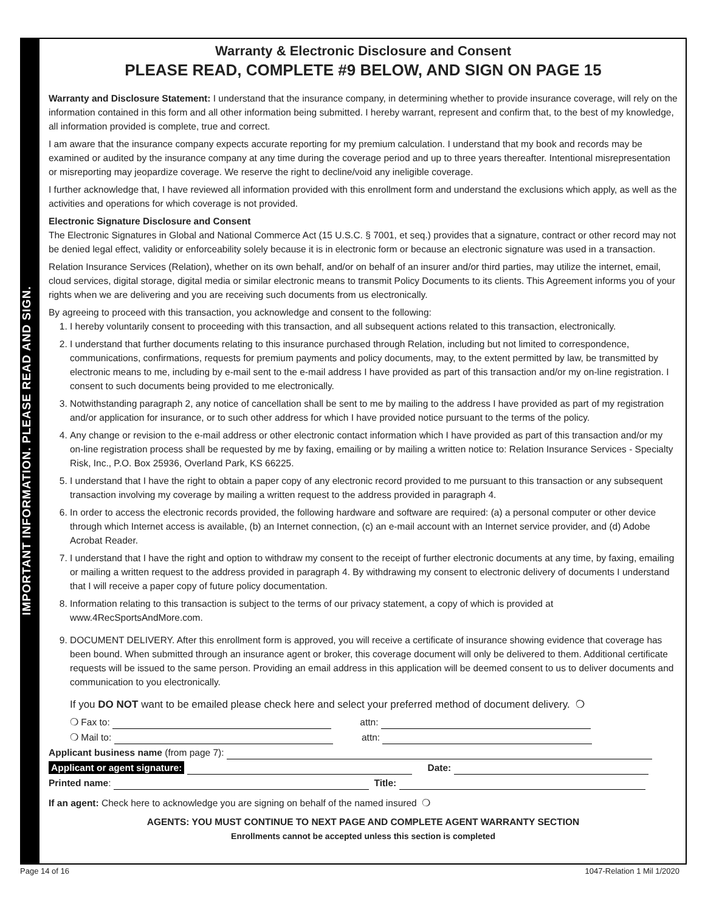IMPORTANT INFORMATION. PLEASE READ AND SIGN.
Warranty & Electronic Disclosure and Consent
PLEASE READ, COMPLETE #9 BELOW, AND SIGN ON PAGE 15
Warranty and Disclosure Statement: I understand that the insurance company, in determining whether to provide insurance coverage, will rely on the information contained in this form and all other information being submitted. I hereby warrant, represent and confirm that, to the best of my knowledge, all information provided is complete, true and correct.
I am aware that the insurance company expects accurate reporting for my premium calculation. I understand that my book and records may be examined or audited by the insurance company at any time during the coverage period and up to three years thereafter. Intentional misrepresentation or misreporting may jeopardize coverage. We reserve the right to decline/void any ineligible coverage.
I further acknowledge that, I have reviewed all information provided with this enrollment form and understand the exclusions which apply, as well as the activities and operations for which coverage is not provided.
Electronic Signature Disclosure and Consent
The Electronic Signatures in Global and National Commerce Act (15 U.S.C. § 7001, et seq.) provides that a signature, contract or other record may not be denied legal effect, validity or enforceability solely because it is in electronic form or because an electronic signature was used in a transaction.
Relation Insurance Services (Relation), whether on its own behalf, and/or on behalf of an insurer and/or third parties, may utilize the internet, email, cloud services, digital storage, digital media or similar electronic means to transmit Policy Documents to its clients. This Agreement informs you of your rights when we are delivering and you are receiving such documents from us electronically.
By agreeing to proceed with this transaction, you acknowledge and consent to the following:
1. I hereby voluntarily consent to proceeding with this transaction, and all subsequent actions related to this transaction, electronically.
2. I understand that further documents relating to this insurance purchased through Relation, including but not limited to correspondence, communications, confirmations, requests for premium payments and policy documents, may, to the extent permitted by law, be transmitted by electronic means to me, including by e-mail sent to the e-mail address I have provided as part of this transaction and/or my on-line registration. I consent to such documents being provided to me electronically.
3. Notwithstanding paragraph 2, any notice of cancellation shall be sent to me by mailing to the address I have provided as part of my registration and/or application for insurance, or to such other address for which I have provided notice pursuant to the terms of the policy.
4. Any change or revision to the e-mail address or other electronic contact information which I have provided as part of this transaction and/or my on-line registration process shall be requested by me by faxing, emailing or by mailing a written notice to: Relation Insurance Services - Specialty Risk, Inc., P.O. Box 25936, Overland Park, KS 66225.
5. I understand that I have the right to obtain a paper copy of any electronic record provided to me pursuant to this transaction or any subsequent transaction involving my coverage by mailing a written request to the address provided in paragraph 4.
6. In order to access the electronic records provided, the following hardware and software are required: (a) a personal computer or other device through which Internet access is available, (b) an Internet connection, (c) an e-mail account with an Internet service provider, and (d) Adobe Acrobat Reader.
7. I understand that I have the right and option to withdraw my consent to the receipt of further electronic documents at any time, by faxing, emailing or mailing a written request to the address provided in paragraph 4. By withdrawing my consent to electronic delivery of documents I understand that I will receive a paper copy of future policy documentation.
8. Information relating to this transaction is subject to the terms of our privacy statement, a copy of which is provided at www.4RecSportsAndMore.com.
9. DOCUMENT DELIVERY. After this enrollment form is approved, you will receive a certificate of insurance showing evidence that coverage has been bound. When submitted through an insurance agent or broker, this coverage document will only be delivered to them. Additional certificate requests will be issued to the same person. Providing an email address in this application will be deemed consent to us to deliver documents and communication to you electronically.
If you DO NOT want to be emailed please check here and select your preferred method of document delivery. ❍
❍ Fax to: attn:
❍ Mail to: attn:
Applicant business name (from page 7):
Applicant or agent signature: Date:
Printed name: Title:
If an agent: Check here to acknowledge you are signing on behalf of the named insured ❍
AGENTS: YOU MUST CONTINUE TO NEXT PAGE AND COMPLETE AGENT WARRANTY SECTION
Enrollments cannot be accepted unless this section is completed
Page 14 of 16 1047-Relation 1 Mil 1/2020